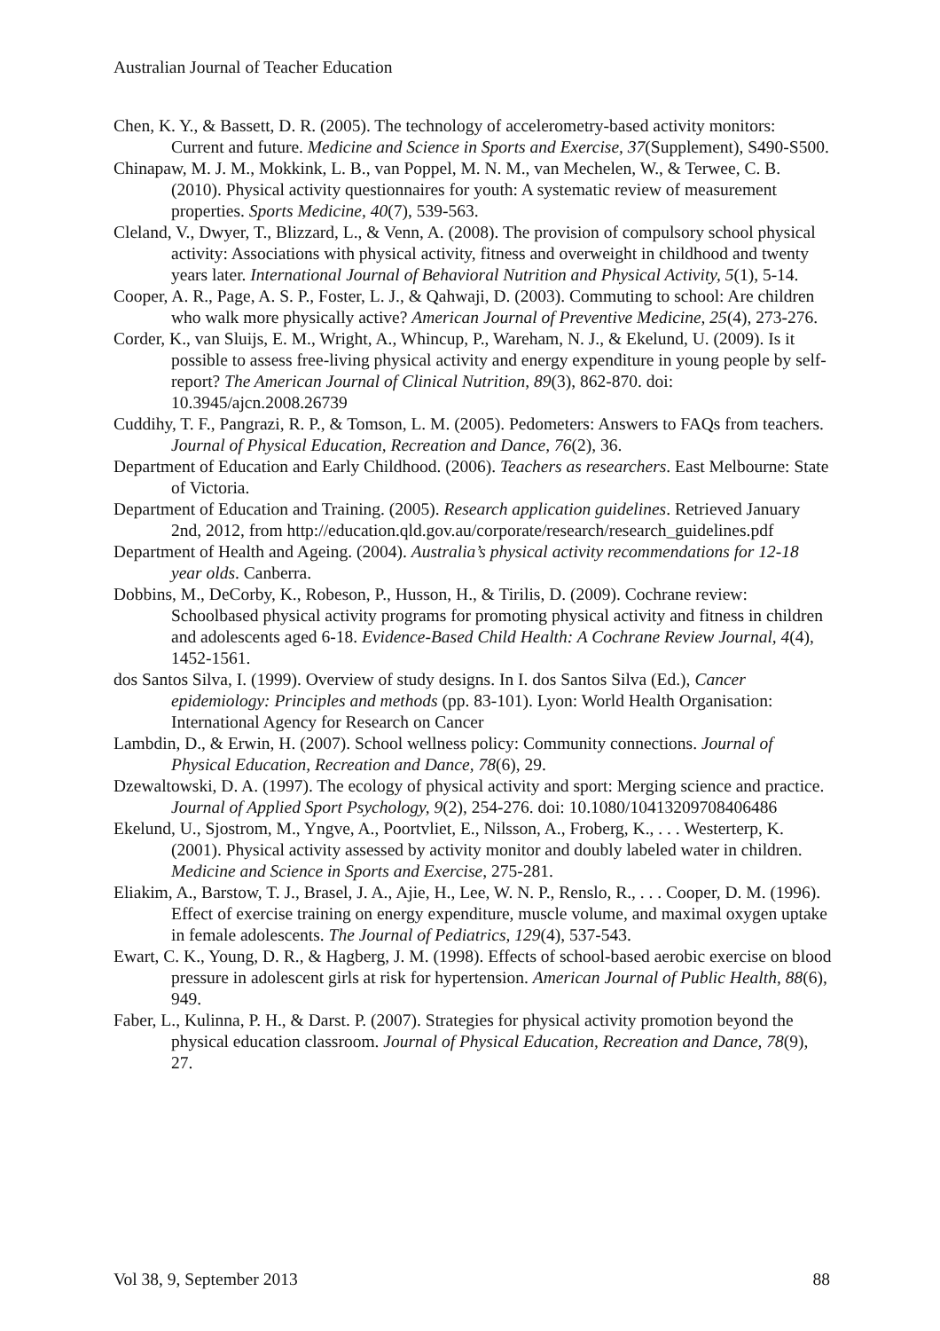Australian Journal of Teacher Education
Chen, K. Y., & Bassett, D. R. (2005). The technology of accelerometry-based activity monitors: Current and future. Medicine and Science in Sports and Exercise, 37(Supplement), S490-S500.
Chinapaw, M. J. M., Mokkink, L. B., van Poppel, M. N. M., van Mechelen, W., & Terwee, C. B. (2010). Physical activity questionnaires for youth: A systematic review of measurement properties. Sports Medicine, 40(7), 539-563.
Cleland, V., Dwyer, T., Blizzard, L., & Venn, A. (2008). The provision of compulsory school physical activity: Associations with physical activity, fitness and overweight in childhood and twenty years later. International Journal of Behavioral Nutrition and Physical Activity, 5(1), 5-14.
Cooper, A. R., Page, A. S. P., Foster, L. J., & Qahwaji, D. (2003). Commuting to school: Are children who walk more physically active? American Journal of Preventive Medicine, 25(4), 273-276.
Corder, K., van Sluijs, E. M., Wright, A., Whincup, P., Wareham, N. J., & Ekelund, U. (2009). Is it possible to assess free-living physical activity and energy expenditure in young people by self-report? The American Journal of Clinical Nutrition, 89(3), 862-870. doi: 10.3945/ajcn.2008.26739
Cuddihy, T. F., Pangrazi, R. P., & Tomson, L. M. (2005). Pedometers: Answers to FAQs from teachers. Journal of Physical Education, Recreation and Dance, 76(2), 36.
Department of Education and Early Childhood. (2006). Teachers as researchers. East Melbourne: State of Victoria.
Department of Education and Training. (2005). Research application guidelines. Retrieved January 2nd, 2012, from http://education.qld.gov.au/corporate/research/research_guidelines.pdf
Department of Health and Ageing. (2004). Australia’s physical activity recommendations for 12-18 year olds. Canberra.
Dobbins, M., DeCorby, K., Robeson, P., Husson, H., & Tirilis, D. (2009). Cochrane review: Schoolbased physical activity programs for promoting physical activity and fitness in children and adolescents aged 6-18. Evidence-Based Child Health: A Cochrane Review Journal, 4(4), 1452-1561.
dos Santos Silva, I. (1999). Overview of study designs. In I. dos Santos Silva (Ed.), Cancer epidemiology: Principles and methods (pp. 83-101). Lyon: World Health Organisation: International Agency for Research on Cancer
Lambdin, D., & Erwin, H. (2007). School wellness policy: Community connections. Journal of Physical Education, Recreation and Dance, 78(6), 29.
Dzewaltowski, D. A. (1997). The ecology of physical activity and sport: Merging science and practice. Journal of Applied Sport Psychology, 9(2), 254-276. doi: 10.1080/10413209708406486
Ekelund, U., Sjostrom, M., Yngve, A., Poortvliet, E., Nilsson, A., Froberg, K., . . . Westerterp, K. (2001). Physical activity assessed by activity monitor and doubly labeled water in children. Medicine and Science in Sports and Exercise, 275-281.
Eliakim, A., Barstow, T. J., Brasel, J. A., Ajie, H., Lee, W. N. P., Renslo, R., . . . Cooper, D. M. (1996). Effect of exercise training on energy expenditure, muscle volume, and maximal oxygen uptake in female adolescents. The Journal of Pediatrics, 129(4), 537-543.
Ewart, C. K., Young, D. R., & Hagberg, J. M. (1998). Effects of school-based aerobic exercise on blood pressure in adolescent girls at risk for hypertension. American Journal of Public Health, 88(6), 949.
Faber, L., Kulinna, P. H., & Darst. P. (2007). Strategies for physical activity promotion beyond the physical education classroom. Journal of Physical Education, Recreation and Dance, 78(9), 27.
Vol 38, 9, September 2013 88